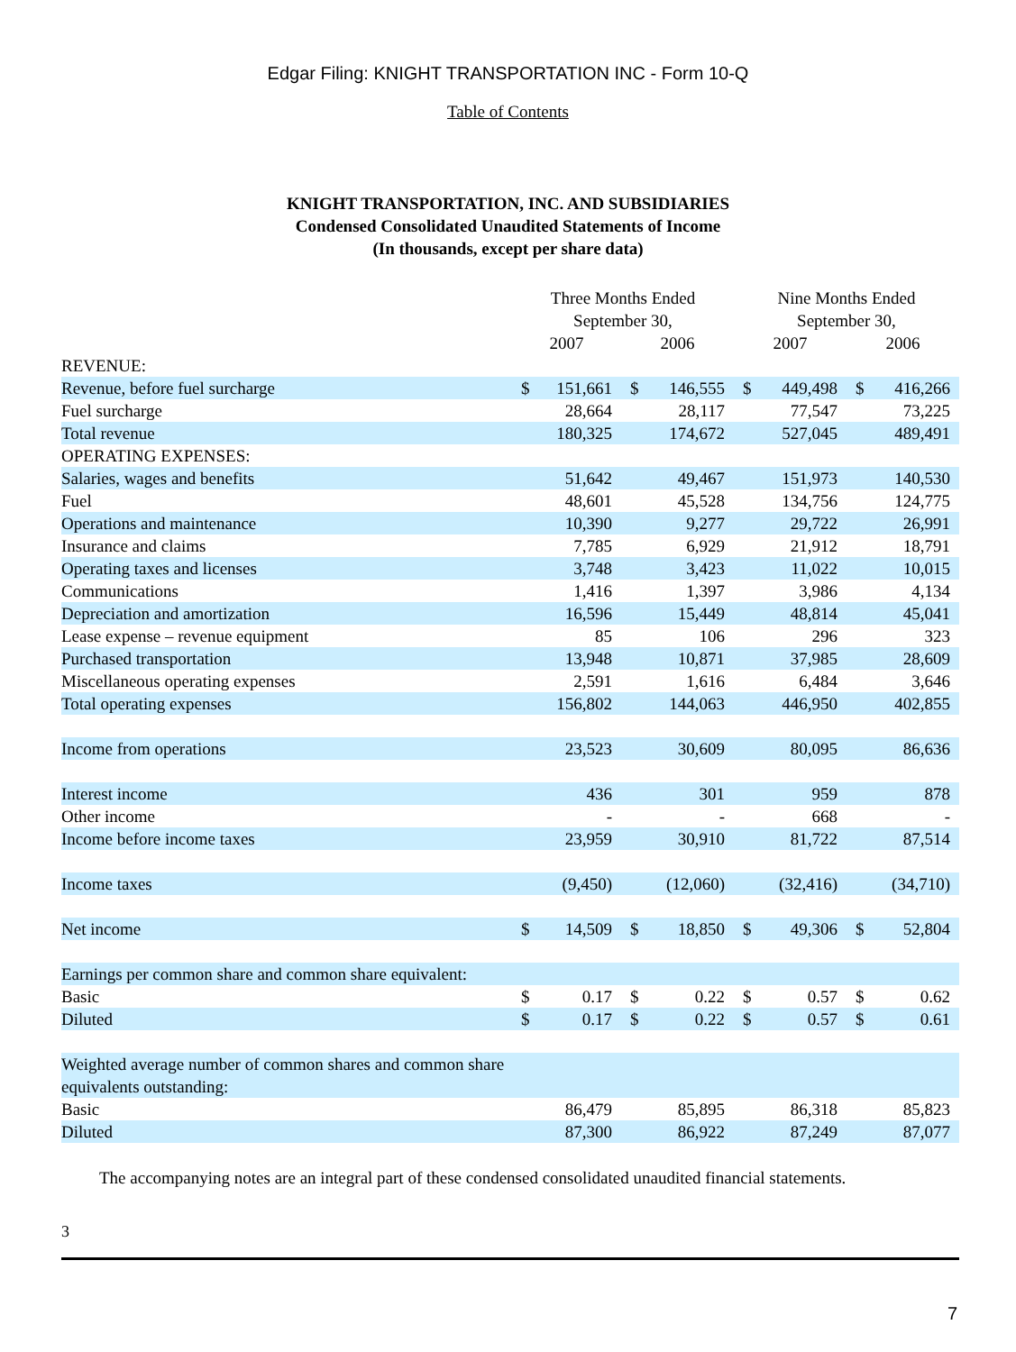Edgar Filing: KNIGHT TRANSPORTATION INC - Form 10-Q
Table of Contents
KNIGHT TRANSPORTATION, INC. AND SUBSIDIARIES
Condensed Consolidated Unaudited Statements of Income
(In thousands, except per share data)
| | Three Months Ended September 30, | | | | Nine Months Ended September 30, | | | |
| --- | --- | --- | --- | --- | --- | --- | --- | --- |
| | 2007 | | 2006 | | 2007 | | 2006 | |
| REVENUE: | | | | | | | | |
| Revenue, before fuel surcharge | $ | 151,661 | $ | 146,555 | $ | 449,498 | $ | 416,266 |
| Fuel surcharge | | 28,664 | | 28,117 | | 77,547 | | 73,225 |
| Total revenue | | 180,325 | | 174,672 | | 527,045 | | 489,491 |
| OPERATING EXPENSES: | | | | | | | | |
| Salaries, wages and benefits | | 51,642 | | 49,467 | | 151,973 | | 140,530 |
| Fuel | | 48,601 | | 45,528 | | 134,756 | | 124,775 |
| Operations and maintenance | | 10,390 | | 9,277 | | 29,722 | | 26,991 |
| Insurance and claims | | 7,785 | | 6,929 | | 21,912 | | 18,791 |
| Operating taxes and licenses | | 3,748 | | 3,423 | | 11,022 | | 10,015 |
| Communications | | 1,416 | | 1,397 | | 3,986 | | 4,134 |
| Depreciation and amortization | | 16,596 | | 15,449 | | 48,814 | | 45,041 |
| Lease expense – revenue equipment | | 85 | | 106 | | 296 | | 323 |
| Purchased transportation | | 13,948 | | 10,871 | | 37,985 | | 28,609 |
| Miscellaneous operating expenses | | 2,591 | | 1,616 | | 6,484 | | 3,646 |
| Total operating expenses | | 156,802 | | 144,063 | | 446,950 | | 402,855 |
| Income from operations | | 23,523 | | 30,609 | | 80,095 | | 86,636 |
| Interest income | | 436 | | 301 | | 959 | | 878 |
| Other income | | - | | - | | 668 | | - |
| Income before income taxes | | 23,959 | | 30,910 | | 81,722 | | 87,514 |
| Income taxes | | (9,450) | | (12,060) | | (32,416) | | (34,710) |
| Net income | $ | 14,509 | $ | 18,850 | $ | 49,306 | $ | 52,804 |
| Earnings per common share and common share equivalent: | | | | | | | | |
| Basic | $ | 0.17 | $ | 0.22 | $ | 0.57 | $ | 0.62 |
| Diluted | $ | 0.17 | $ | 0.22 | $ | 0.57 | $ | 0.61 |
| Weighted average number of common shares and common share equivalents outstanding: | | | | | | | | |
| Basic | | 86,479 | | 85,895 | | 86,318 | | 85,823 |
| Diluted | | 87,300 | | 86,922 | | 87,249 | | 87,077 |
The accompanying notes are an integral part of these condensed consolidated unaudited financial statements.
3
7